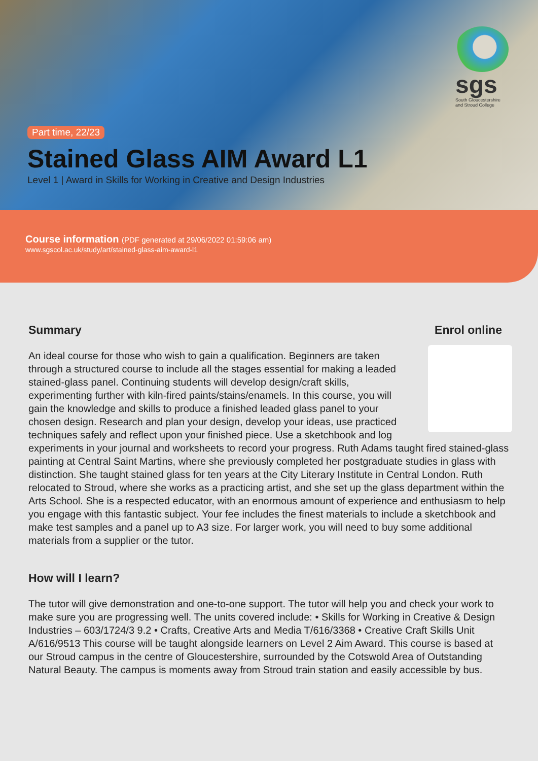sgs
South Gloucestershire and Stroud College
Part time, 22/23
Stained Glass AIM Award L1
Level 1 | Award in Skills for Working in Creative and Design Industries
Course information (PDF generated at 29/06/2022 01:59:06 am)
www.sgscol.ac.uk/study/art/stained-glass-aim-award-l1
Enrol online
Summary
An ideal course for those who wish to gain a qualification. Beginners are taken through a structured course to include all the stages essential for making a leaded stained-glass panel. Continuing students will develop design/craft skills, experimenting further with kiln-fired paints/stains/enamels. In this course, you will gain the knowledge and skills to produce a finished leaded glass panel to your chosen design. Research and plan your design, develop your ideas, use practiced techniques safely and reflect upon your finished piece. Use a sketchbook and log experiments in your journal and worksheets to record your progress. Ruth Adams taught fired stained-glass painting at Central Saint Martins, where she previously completed her postgraduate studies in glass with distinction. She taught stained glass for ten years at the City Literary Institute in Central London. Ruth relocated to Stroud, where she works as a practicing artist, and she set up the glass department within the Arts School. She is a respected educator, with an enormous amount of experience and enthusiasm to help you engage with this fantastic subject. Your fee includes the finest materials to include a sketchbook and make test samples and a panel up to A3 size. For larger work, you will need to buy some additional materials from a supplier or the tutor.
How will I learn?
The tutor will give demonstration and one-to-one support. The tutor will help you and check your work to make sure you are progressing well. The units covered include: • Skills for Working in Creative & Design Industries – 603/1724/3 9.2 • Crafts, Creative Arts and Media T/616/3368 • Creative Craft Skills Unit A/616/9513 This course will be taught alongside learners on Level 2 Aim Award. This course is based at our Stroud campus in the centre of Gloucestershire, surrounded by the Cotswold Area of Outstanding Natural Beauty. The campus is moments away from Stroud train station and easily accessible by bus.